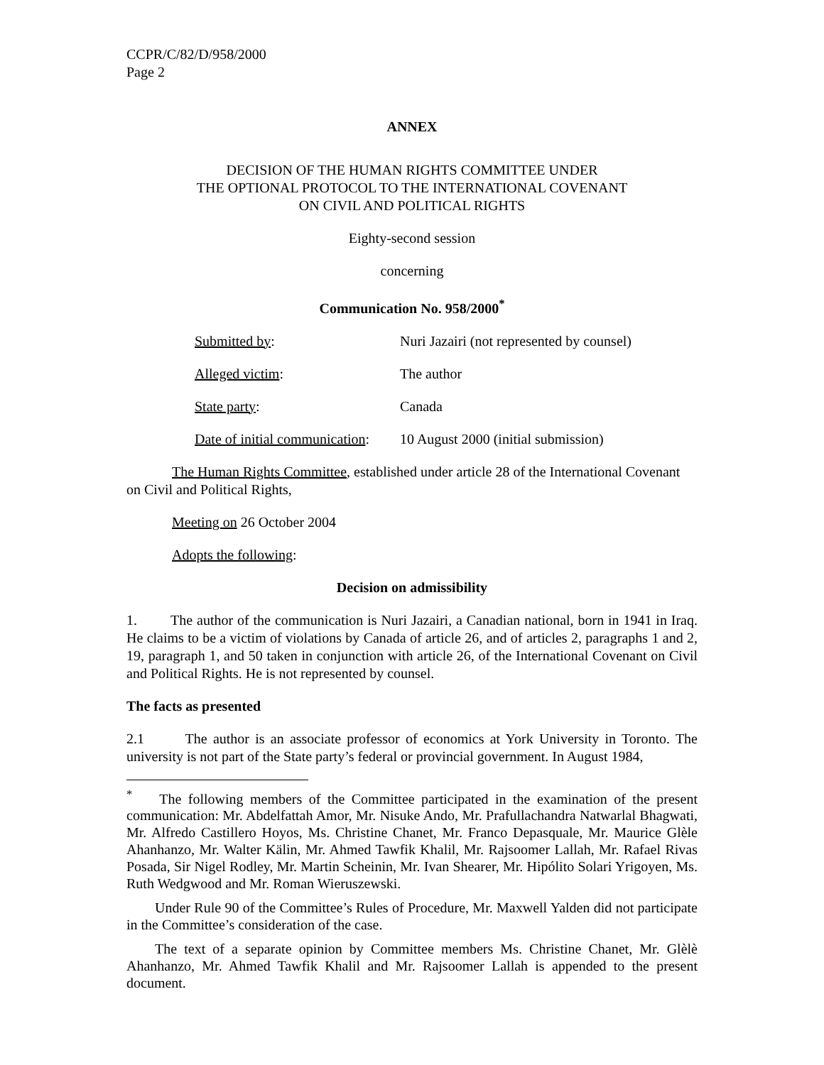CCPR/C/82/D/958/2000
Page 2
ANNEX
DECISION OF THE HUMAN RIGHTS COMMITTEE UNDER
THE OPTIONAL PROTOCOL TO THE INTERNATIONAL COVENANT
ON CIVIL AND POLITICAL RIGHTS
Eighty-second session
concerning
Communication No. 958/2000<sup>*</sup>
Submitted by: Nuri Jazairi (not represented by counsel)
Alleged victim: The author
State party: Canada
Date of initial communication: 10 August 2000 (initial submission)
The Human Rights Committee, established under article 28 of the International Covenant on Civil and Political Rights,
Meeting on 26 October 2004
Adopts the following:
Decision on admissibility
1. The author of the communication is Nuri Jazairi, a Canadian national, born in 1941 in Iraq. He claims to be a victim of violations by Canada of article 26, and of articles 2, paragraphs 1 and 2, 19, paragraph 1, and 50 taken in conjunction with article 26, of the International Covenant on Civil and Political Rights. He is not represented by counsel.
The facts as presented
2.1 The author is an associate professor of economics at York University in Toronto. The university is not part of the State party’s federal or provincial government. In August 1984,
<sup>*</sup> The following members of the Committee participated in the examination of the present communication: Mr. Abdelfattah Amor, Mr. Nisuke Ando, Mr. Prafullachandra Natwarlal Bhagwati, Mr. Alfredo Castillero Hoyos, Ms. Christine Chanet, Mr. Franco Depasquale, Mr. Maurice Glèle Ahanhanzo, Mr. Walter Kälin, Mr. Ahmed Tawfik Khalil, Mr. Rajsoomer Lallah, Mr. Rafael Rivas Posada, Sir Nigel Rodley, Mr. Martin Scheinin, Mr. Ivan Shearer, Mr. Hipólito Solari Yrigoyen, Ms. Ruth Wedgwood and Mr. Roman Wieruszewski.
Under Rule 90 of the Committee’s Rules of Procedure, Mr. Maxwell Yalden did not participate in the Committee’s consideration of the case.
The text of a separate opinion by Committee members Ms. Christine Chanet, Mr. Glèlè Ahanhanzo, Mr. Ahmed Tawfik Khalil and Mr. Rajsoomer Lallah is appended to the present document.